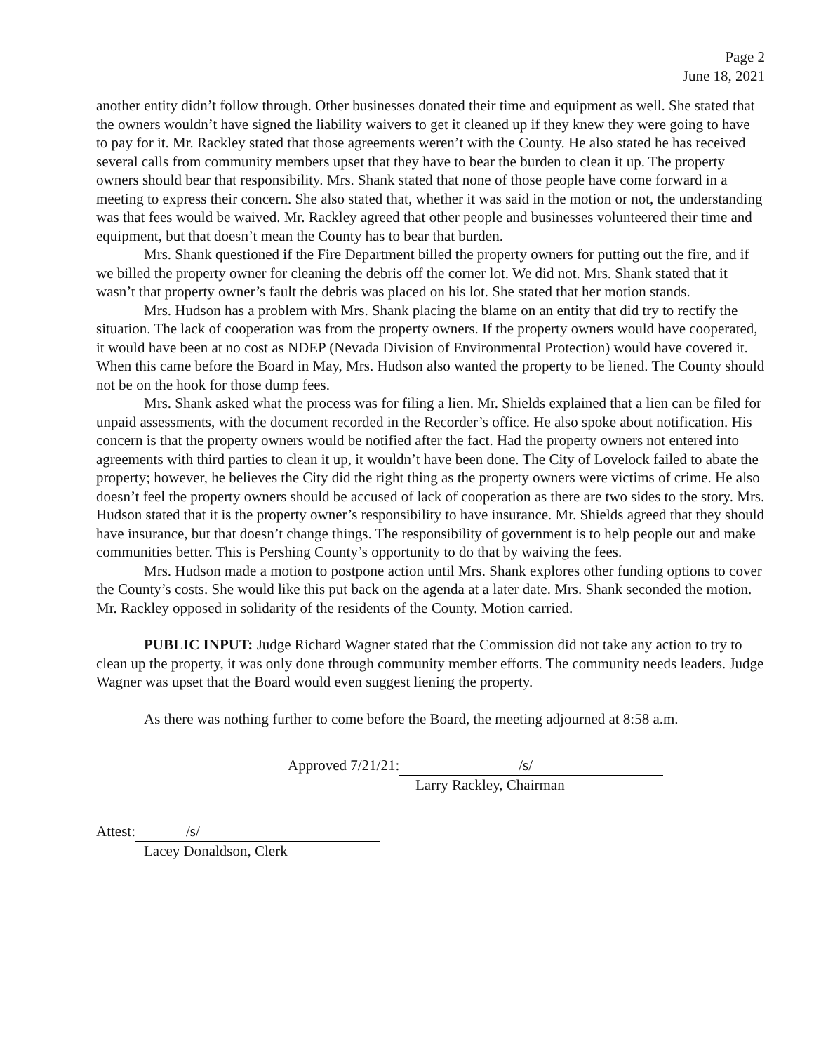Page 2
June 18, 2021
another entity didn’t follow through. Other businesses donated their time and equipment as well. She stated that the owners wouldn’t have signed the liability waivers to get it cleaned up if they knew they were going to have to pay for it. Mr. Rackley stated that those agreements weren’t with the County. He also stated he has received several calls from community members upset that they have to bear the burden to clean it up. The property owners should bear that responsibility. Mrs. Shank stated that none of those people have come forward in a meeting to express their concern. She also stated that, whether it was said in the motion or not, the understanding was that fees would be waived. Mr. Rackley agreed that other people and businesses volunteered their time and equipment, but that doesn’t mean the County has to bear that burden.
Mrs. Shank questioned if the Fire Department billed the property owners for putting out the fire, and if we billed the property owner for cleaning the debris off the corner lot. We did not. Mrs. Shank stated that it wasn’t that property owner’s fault the debris was placed on his lot. She stated that her motion stands.
Mrs. Hudson has a problem with Mrs. Shank placing the blame on an entity that did try to rectify the situation. The lack of cooperation was from the property owners. If the property owners would have cooperated, it would have been at no cost as NDEP (Nevada Division of Environmental Protection) would have covered it. When this came before the Board in May, Mrs. Hudson also wanted the property to be liened. The County should not be on the hook for those dump fees.
Mrs. Shank asked what the process was for filing a lien. Mr. Shields explained that a lien can be filed for unpaid assessments, with the document recorded in the Recorder’s office. He also spoke about notification. His concern is that the property owners would be notified after the fact. Had the property owners not entered into agreements with third parties to clean it up, it wouldn’t have been done. The City of Lovelock failed to abate the property; however, he believes the City did the right thing as the property owners were victims of crime. He also doesn’t feel the property owners should be accused of lack of cooperation as there are two sides to the story. Mrs. Hudson stated that it is the property owner’s responsibility to have insurance. Mr. Shields agreed that they should have insurance, but that doesn’t change things. The responsibility of government is to help people out and make communities better. This is Pershing County’s opportunity to do that by waiving the fees.
Mrs. Hudson made a motion to postpone action until Mrs. Shank explores other funding options to cover the County’s costs. She would like this put back on the agenda at a later date. Mrs. Shank seconded the motion. Mr. Rackley opposed in solidarity of the residents of the County. Motion carried.
PUBLIC INPUT: Judge Richard Wagner stated that the Commission did not take any action to try to clean up the property, it was only done through community member efforts. The community needs leaders. Judge Wagner was upset that the Board would even suggest liening the property.
As there was nothing further to come before the Board, the meeting adjourned at 8:58 a.m.
Approved 7/21/21: /s/
Larry Rackley, Chairman
Attest: /s/
Lacey Donaldson, Clerk